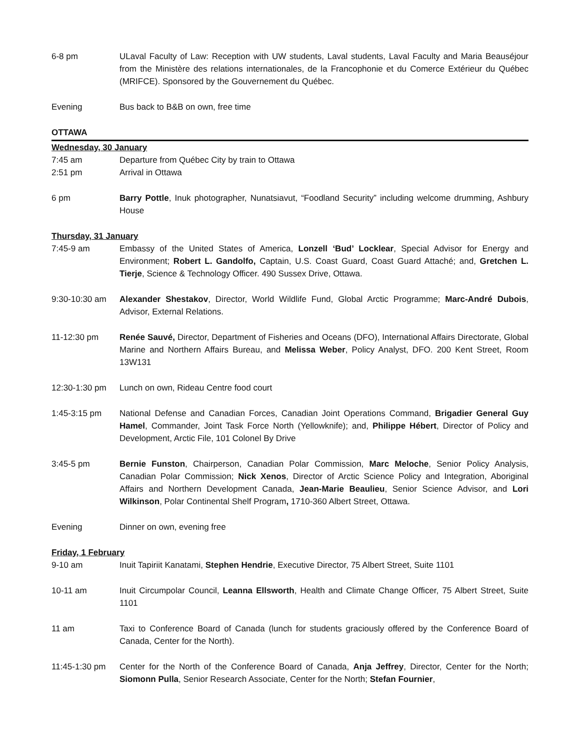6-8 pm ULaval Faculty of Law: Reception with UW students, Laval students, Laval Faculty and Maria Beauséjour from the Ministère des relations internationales, de la Francophonie et du Comerce Extérieur du Québec (MRIFCE). Sponsored by the Gouvernement du Québec.
Evening Bus back to B&B on own, free time
OTTAWA
Wednesday, 30 January
7:45 am Departure from Québec City by train to Ottawa
2:51 pm Arrival in Ottawa
6 pm Barry Pottle, Inuk photographer, Nunatsiavut, “Foodland Security” including welcome drumming, Ashbury House
Thursday, 31 January
7:45-9 am Embassy of the United States of America, Lonzell ‘Bud’ Locklear, Special Advisor for Energy and Environment; Robert L. Gandolfo, Captain, U.S. Coast Guard, Coast Guard Attaché; and, Gretchen L. Tierje, Science & Technology Officer. 490 Sussex Drive, Ottawa.
9:30-10:30 am Alexander Shestakov, Director, World Wildlife Fund, Global Arctic Programme; Marc-André Dubois, Advisor, External Relations.
11-12:30 pm Renée Sauvé, Director, Department of Fisheries and Oceans (DFO), International Affairs Directorate, Global Marine and Northern Affairs Bureau, and Melissa Weber, Policy Analyst, DFO. 200 Kent Street, Room 13W131
12:30-1:30 pm Lunch on own, Rideau Centre food court
1:45-3:15 pm National Defense and Canadian Forces, Canadian Joint Operations Command, Brigadier General Guy Hamel, Commander, Joint Task Force North (Yellowknife); and, Philippe Hébert, Director of Policy and Development, Arctic File, 101 Colonel By Drive
3:45-5 pm Bernie Funston, Chairperson, Canadian Polar Commission, Marc Meloche, Senior Policy Analysis, Canadian Polar Commission; Nick Xenos, Director of Arctic Science Policy and Integration, Aboriginal Affairs and Northern Development Canada, Jean-Marie Beaulieu, Senior Science Advisor, and Lori Wilkinson, Polar Continental Shelf Program, 1710-360 Albert Street, Ottawa.
Evening Dinner on own, evening free
Friday, 1 February
9-10 am Inuit Tapiriit Kanatami, Stephen Hendrie, Executive Director, 75 Albert Street, Suite 1101
10-11 am Inuit Circumpolar Council, Leanna Ellsworth, Health and Climate Change Officer, 75 Albert Street, Suite 1101
11 am Taxi to Conference Board of Canada (lunch for students graciously offered by the Conference Board of Canada, Center for the North).
11:45-1:30 pm Center for the North of the Conference Board of Canada, Anja Jeffrey, Director, Center for the North; Siomonn Pulla, Senior Research Associate, Center for the North; Stefan Fournier,